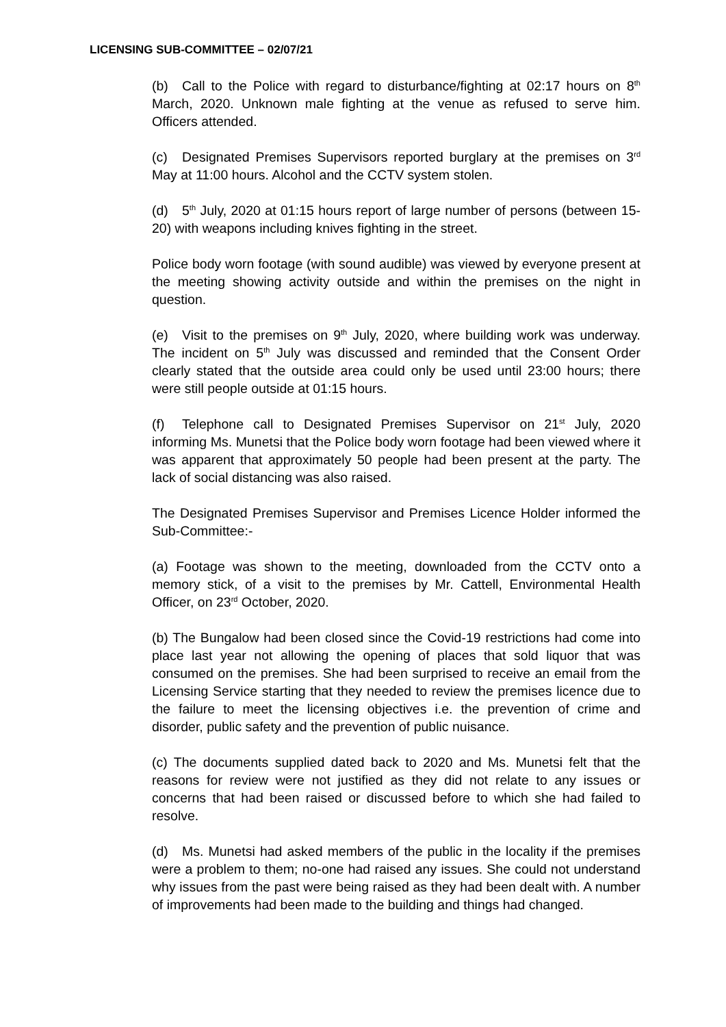LICENSING SUB-COMMITTEE – 02/07/21
(b) Call to the Police with regard to disturbance/fighting at 02:17 hours on 8<sup>th</sup> March, 2020. Unknown male fighting at the venue as refused to serve him. Officers attended.
(c) Designated Premises Supervisors reported burglary at the premises on 3<sup>rd</sup> May at 11:00 hours. Alcohol and the CCTV system stolen.
(d) 5<sup>th</sup> July, 2020 at 01:15 hours report of large number of persons (between 15-20) with weapons including knives fighting in the street.
Police body worn footage (with sound audible) was viewed by everyone present at the meeting showing activity outside and within the premises on the night in question.
(e) Visit to the premises on 9<sup>th</sup> July, 2020, where building work was underway. The incident on 5<sup>th</sup> July was discussed and reminded that the Consent Order clearly stated that the outside area could only be used until 23:00 hours; there were still people outside at 01:15 hours.
(f) Telephone call to Designated Premises Supervisor on 21<sup>st</sup> July, 2020 informing Ms. Munetsi that the Police body worn footage had been viewed where it was apparent that approximately 50 people had been present at the party. The lack of social distancing was also raised.
The Designated Premises Supervisor and Premises Licence Holder informed the Sub-Committee:-
(a) Footage was shown to the meeting, downloaded from the CCTV onto a memory stick, of a visit to the premises by Mr. Cattell, Environmental Health Officer, on 23<sup>rd</sup> October, 2020.
(b) The Bungalow had been closed since the Covid-19 restrictions had come into place last year not allowing the opening of places that sold liquor that was consumed on the premises. She had been surprised to receive an email from the Licensing Service starting that they needed to review the premises licence due to the failure to meet the licensing objectives i.e. the prevention of crime and disorder, public safety and the prevention of public nuisance.
(c) The documents supplied dated back to 2020 and Ms. Munetsi felt that the reasons for review were not justified as they did not relate to any issues or concerns that had been raised or discussed before to which she had failed to resolve.
(d) Ms. Munetsi had asked members of the public in the locality if the premises were a problem to them; no-one had raised any issues. She could not understand why issues from the past were being raised as they had been dealt with. A number of improvements had been made to the building and things had changed.